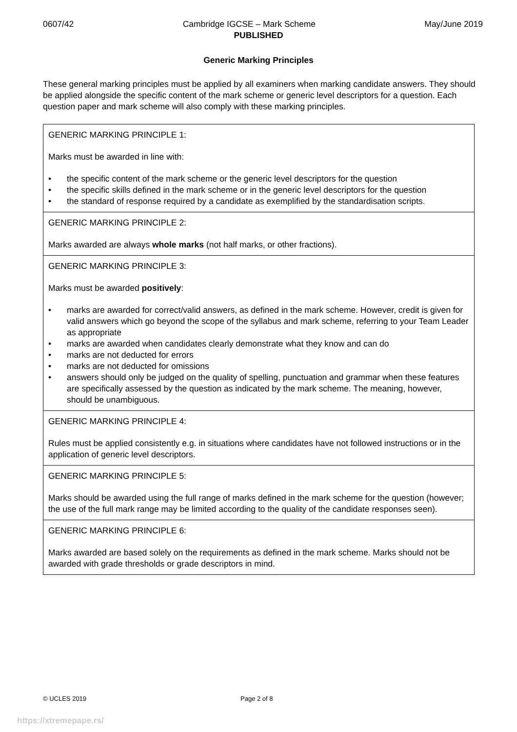0607/42 Cambridge IGCSE – Mark Scheme May/June 2019
PUBLISHED
Generic Marking Principles
These general marking principles must be applied by all examiners when marking candidate answers. They should be applied alongside the specific content of the mark scheme or generic level descriptors for a question. Each question paper and mark scheme will also comply with these marking principles.
| GENERIC MARKING PRINCIPLE 1: Marks must be awarded in line with: • the specific content of the mark scheme or the generic level descriptors for the question • the specific skills defined in the mark scheme or in the generic level descriptors for the question • the standard of response required by a candidate as exemplified by the standardisation scripts. |
| GENERIC MARKING PRINCIPLE 2: Marks awarded are always whole marks (not half marks, or other fractions). |
| GENERIC MARKING PRINCIPLE 3: Marks must be awarded positively : • marks are awarded for correct/valid answers, as defined in the mark scheme. However, credit is given for valid answers which go beyond the scope of the syllabus and mark scheme, referring to your Team Leader as appropriate • marks are awarded when candidates clearly demonstrate what they know and can do • marks are not deducted for errors • marks are not deducted for omissions • answers should only be judged on the quality of spelling, punctuation and grammar when these features are specifically assessed by the question as indicated by the mark scheme. The meaning, however, should be unambiguous. |
| GENERIC MARKING PRINCIPLE 4: Rules must be applied consistently e.g. in situations where candidates have not followed instructions or in the application of generic level descriptors. |
| GENERIC MARKING PRINCIPLE 5: Marks should be awarded using the full range of marks defined in the mark scheme for the question (however; the use of the full mark range may be limited according to the quality of the candidate responses seen). |
| GENERIC MARKING PRINCIPLE 6: Marks awarded are based solely on the requirements as defined in the mark scheme. Marks should not be awarded with grade thresholds or grade descriptors in mind. |
© UCLES 2019 Page 2 of 8
https://xtremepape.rs/